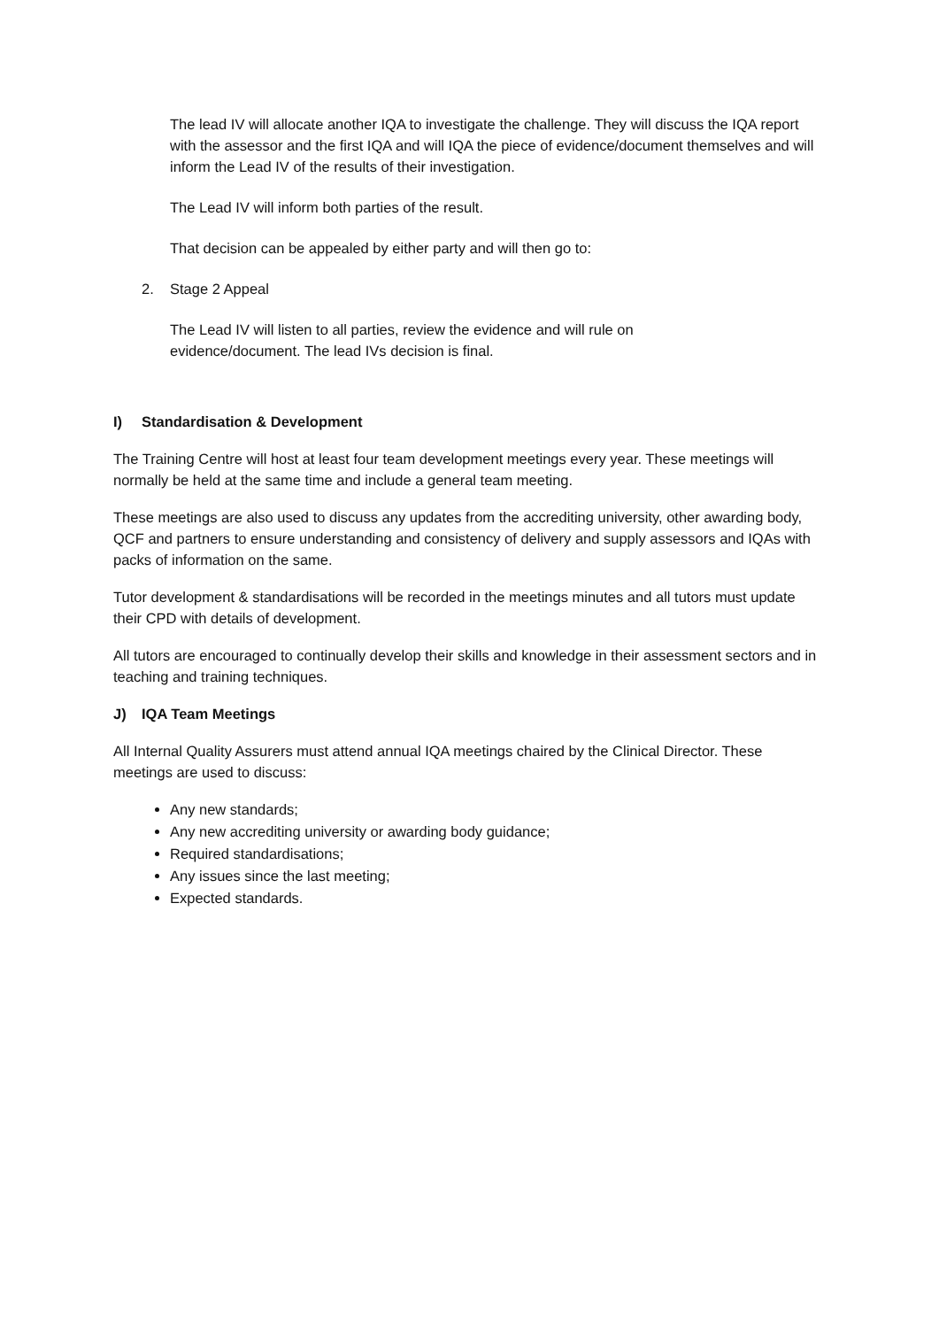The lead IV will allocate another IQA to investigate the challenge. They will discuss the IQA report with the assessor and the first IQA and will IQA the piece of evidence/document themselves and will inform the Lead IV of the results of their investigation.
The Lead IV will inform both parties of the result.
That decision can be appealed by either party and will then go to:
2. Stage 2 Appeal
The Lead IV will listen to all parties, review the evidence and will rule on
evidence/document. The lead IVs decision is final.
I) Standardisation & Development
The Training Centre will host at least four team development meetings every year. These meetings will normally be held at the same time and include a general team meeting.
These meetings are also used to discuss any updates from the accrediting university, other awarding body, QCF and partners to ensure understanding and consistency of delivery and supply assessors and IQAs with packs of information on the same.
Tutor development & standardisations will be recorded in the meetings minutes and all tutors must update their CPD with details of development.
All tutors are encouraged to continually develop their skills and knowledge in their assessment sectors and in teaching and training techniques.
J) IQA Team Meetings
All Internal Quality Assurers must attend annual IQA meetings chaired by the Clinical Director. These meetings are used to discuss:
Any new standards;
Any new accrediting university or awarding body guidance;
Required standardisations;
Any issues since the last meeting;
Expected standards.